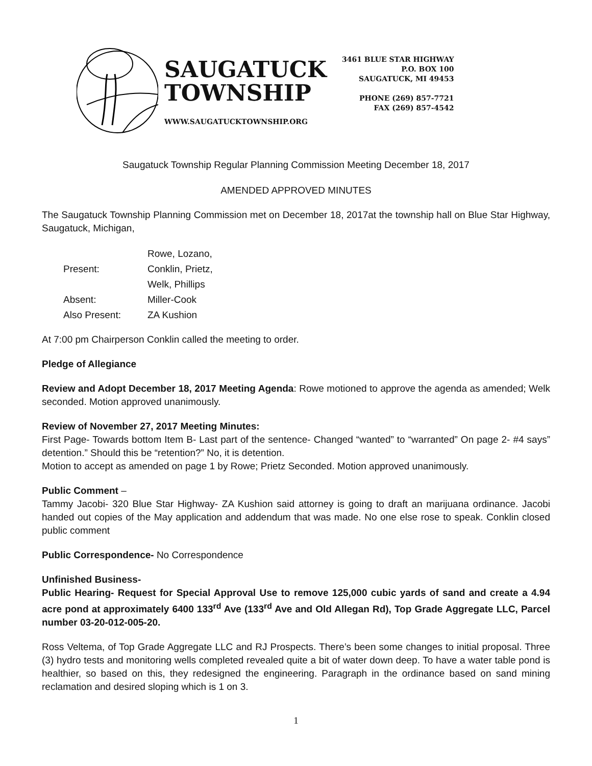SAUGATUCK
TOWNSHIP
WWW.SAUGATUCKTOWNSHIP.ORG
3461 BLUE STAR HIGHWAY
P.O. BOX 100
SAUGATUCK, MI 49453
PHONE (269) 857-7721
FAX (269) 857-4542
Saugatuck Township Regular Planning Commission Meeting December 18, 2017
AMENDED APPROVED MINUTES
The Saugatuck Township Planning Commission met on December 18, 2017at the township hall on Blue Star Highway, Saugatuck, Michigan,
| Present: | Rowe, Lozano, Conklin, Prietz, Welk, Phillips |
| Absent: | Miller-Cook |
| Also Present: | ZA Kushion |
At 7:00 pm Chairperson Conklin called the meeting to order.
Pledge of Allegiance
Review and Adopt December 18, 2017 Meeting Agenda: Rowe motioned to approve the agenda as amended; Welk seconded. Motion approved unanimously.
Review of November 27, 2017 Meeting Minutes:
First Page- Towards bottom Item B- Last part of the sentence- Changed “wanted” to “warranted” On page 2- #4 says” detention.” Should this be “retention?” No, it is detention.
Motion to accept as amended on page 1 by Rowe; Prietz Seconded. Motion approved unanimously.
Public Comment –
Tammy Jacobi- 320 Blue Star Highway- ZA Kushion said attorney is going to draft an marijuana ordinance. Jacobi handed out copies of the May application and addendum that was made. No one else rose to speak. Conklin closed public comment
Public Correspondence- No Correspondence
Unfinished Business-
Public Hearing- Request for Special Approval Use to remove 125,000 cubic yards of sand and create a 4.94 acre pond at approximately 6400 133<sup>rd</sup> Ave (133<sup>rd</sup> Ave and Old Allegan Rd), Top Grade Aggregate LLC, Parcel number 03-20-012-005-20.
Ross Veltema, of Top Grade Aggregate LLC and RJ Prospects. There’s been some changes to initial proposal. Three (3) hydro tests and monitoring wells completed revealed quite a bit of water down deep. To have a water table pond is healthier, so based on this, they redesigned the engineering. Paragraph in the ordinance based on sand mining reclamation and desired sloping which is 1 on 3.
1